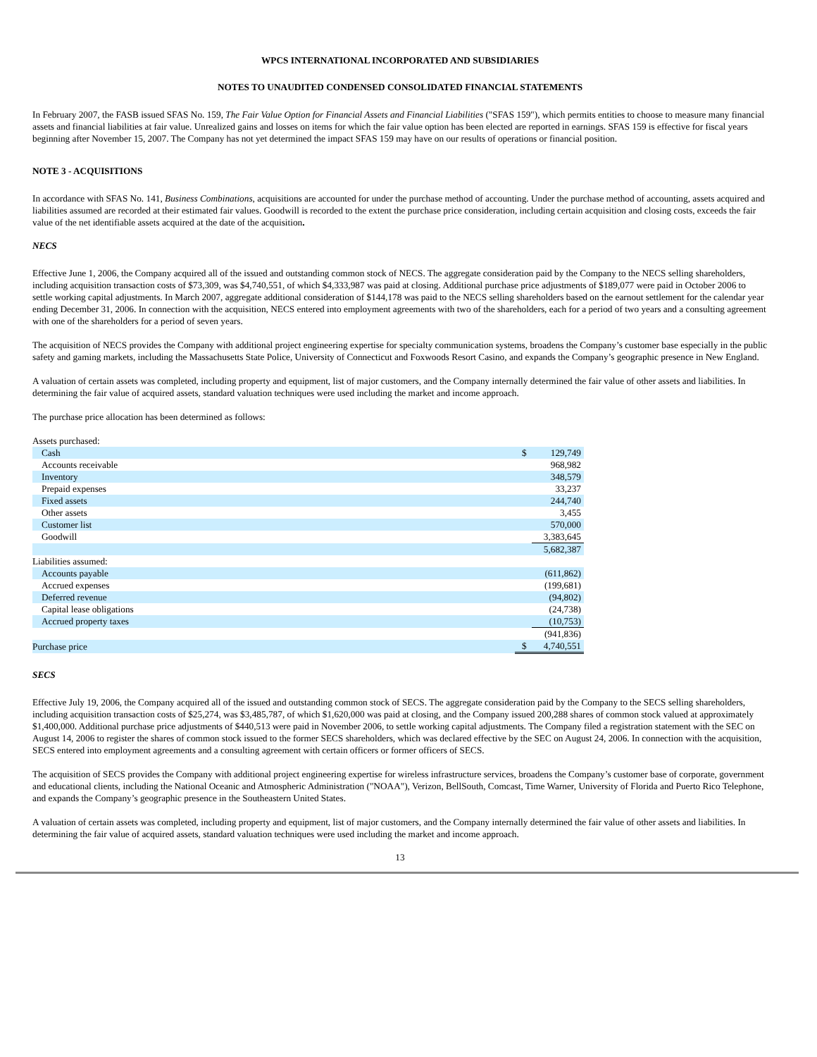WPCS INTERNATIONAL INCORPORATED AND SUBSIDIARIES
NOTES TO UNAUDITED CONDENSED CONSOLIDATED FINANCIAL STATEMENTS
In February 2007, the FASB issued SFAS No. 159, The Fair Value Option for Financial Assets and Financial Liabilities ("SFAS 159"), which permits entities to choose to measure many financial assets and financial liabilities at fair value. Unrealized gains and losses on items for which the fair value option has been elected are reported in earnings. SFAS 159 is effective for fiscal years beginning after November 15, 2007. The Company has not yet determined the impact SFAS 159 may have on our results of operations or financial position.
NOTE 3 - ACQUISITIONS
In accordance with SFAS No. 141, Business Combinations, acquisitions are accounted for under the purchase method of accounting. Under the purchase method of accounting, assets acquired and liabilities assumed are recorded at their estimated fair values. Goodwill is recorded to the extent the purchase price consideration, including certain acquisition and closing costs, exceeds the fair value of the net identifiable assets acquired at the date of the acquisition.
NECS
Effective June 1, 2006, the Company acquired all of the issued and outstanding common stock of NECS. The aggregate consideration paid by the Company to the NECS selling shareholders, including acquisition transaction costs of $73,309, was $4,740,551, of which $4,333,987 was paid at closing. Additional purchase price adjustments of $189,077 were paid in October 2006 to settle working capital adjustments. In March 2007, aggregate additional consideration of $144,178 was paid to the NECS selling shareholders based on the earnout settlement for the calendar year ending December 31, 2006. In connection with the acquisition, NECS entered into employment agreements with two of the shareholders, each for a period of two years and a consulting agreement with one of the shareholders for a period of seven years.
The acquisition of NECS provides the Company with additional project engineering expertise for specialty communication systems, broadens the Company’s customer base especially in the public safety and gaming markets, including the Massachusetts State Police, University of Connecticut and Foxwoods Resort Casino, and expands the Company’s geographic presence in New England.
A valuation of certain assets was completed, including property and equipment, list of major customers, and the Company internally determined the fair value of other assets and liabilities. In determining the fair value of acquired assets, standard valuation techniques were used including the market and income approach.
The purchase price allocation has been determined as follows:
| Assets purchased: | | |
| Cash | $ | 129,749 |
| Accounts receivable | | 968,982 |
| Inventory | | 348,579 |
| Prepaid expenses | | 33,237 |
| Fixed assets | | 244,740 |
| Other assets | | 3,455 |
| Customer list | | 570,000 |
| Goodwill | | 3,383,645 |
| | | 5,682,387 |
| Liabilities assumed: | | |
| Accounts payable | | (611,862) |
| Accrued expenses | | (199,681) |
| Deferred revenue | | (94,802) |
| Capital lease obligations | | (24,738) |
| Accrued property taxes | | (10,753) |
| | | (941,836) |
| Purchase price | $ | 4,740,551 |
SECS
Effective July 19, 2006, the Company acquired all of the issued and outstanding common stock of SECS. The aggregate consideration paid by the Company to the SECS selling shareholders, including acquisition transaction costs of $25,274, was $3,485,787, of which $1,620,000 was paid at closing, and the Company issued 200,288 shares of common stock valued at approximately $1,400,000. Additional purchase price adjustments of $440,513 were paid in November 2006, to settle working capital adjustments. The Company filed a registration statement with the SEC on August 14, 2006 to register the shares of common stock issued to the former SECS shareholders, which was declared effective by the SEC on August 24, 2006. In connection with the acquisition, SECS entered into employment agreements and a consulting agreement with certain officers or former officers of SECS.
The acquisition of SECS provides the Company with additional project engineering expertise for wireless infrastructure services, broadens the Company’s customer base of corporate, government and educational clients, including the National Oceanic and Atmospheric Administration ("NOAA"), Verizon, BellSouth, Comcast, Time Warner, University of Florida and Puerto Rico Telephone, and expands the Company’s geographic presence in the Southeastern United States.
A valuation of certain assets was completed, including property and equipment, list of major customers, and the Company internally determined the fair value of other assets and liabilities. In determining the fair value of acquired assets, standard valuation techniques were used including the market and income approach.
13